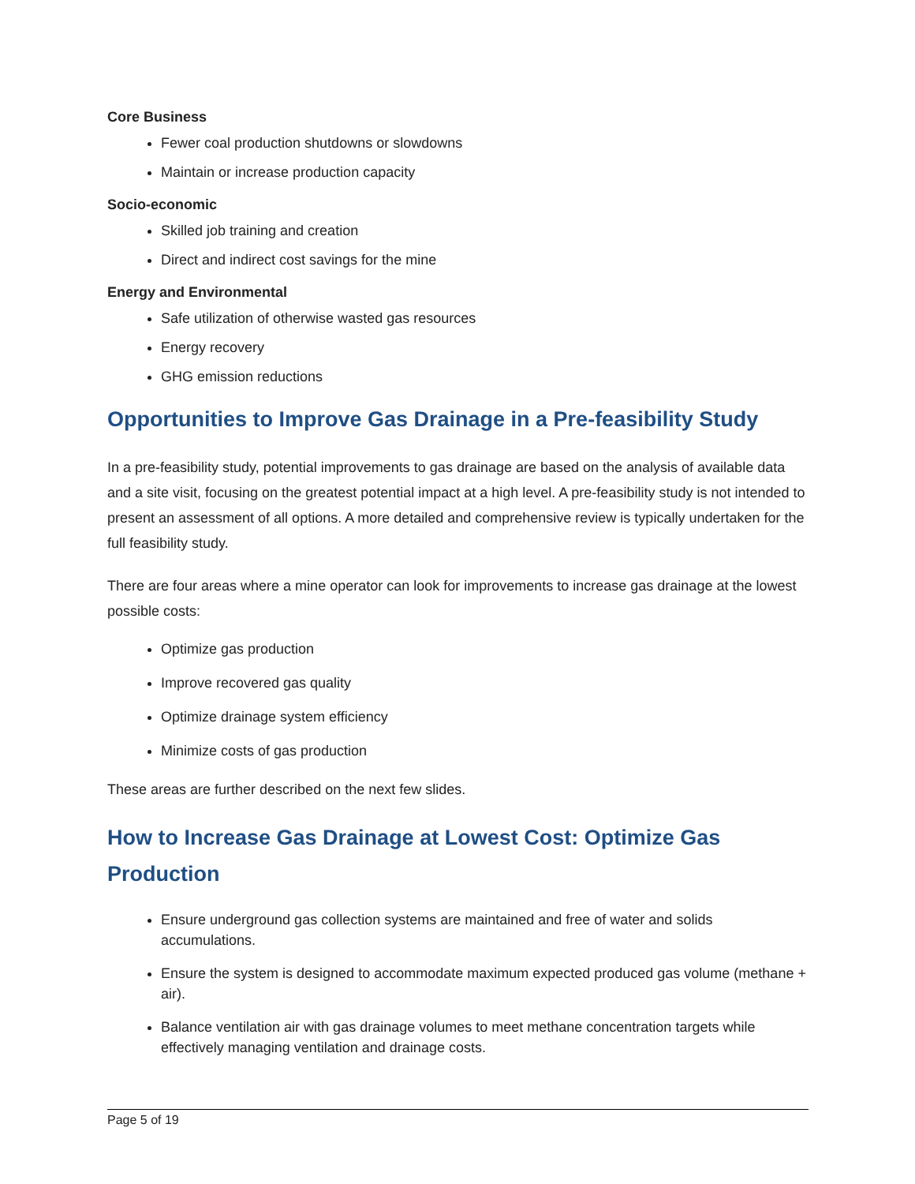Core Business
Fewer coal production shutdowns or slowdowns
Maintain or increase production capacity
Socio-economic
Skilled job training and creation
Direct and indirect cost savings for the mine
Energy and Environmental
Safe utilization of otherwise wasted gas resources
Energy recovery
GHG emission reductions
Opportunities to Improve Gas Drainage in a Pre-feasibility Study
In a pre-feasibility study, potential improvements to gas drainage are based on the analysis of available data and a site visit, focusing on the greatest potential impact at a high level. A pre-feasibility study is not intended to present an assessment of all options. A more detailed and comprehensive review is typically undertaken for the full feasibility study.
There are four areas where a mine operator can look for improvements to increase gas drainage at the lowest possible costs:
Optimize gas production
Improve recovered gas quality
Optimize drainage system efficiency
Minimize costs of gas production
These areas are further described on the next few slides.
How to Increase Gas Drainage at Lowest Cost: Optimize Gas Production
Ensure underground gas collection systems are maintained and free of water and solids accumulations.
Ensure the system is designed to accommodate maximum expected produced gas volume (methane + air).
Balance ventilation air with gas drainage volumes to meet methane concentration targets while effectively managing ventilation and drainage costs.
Page 5 of 19